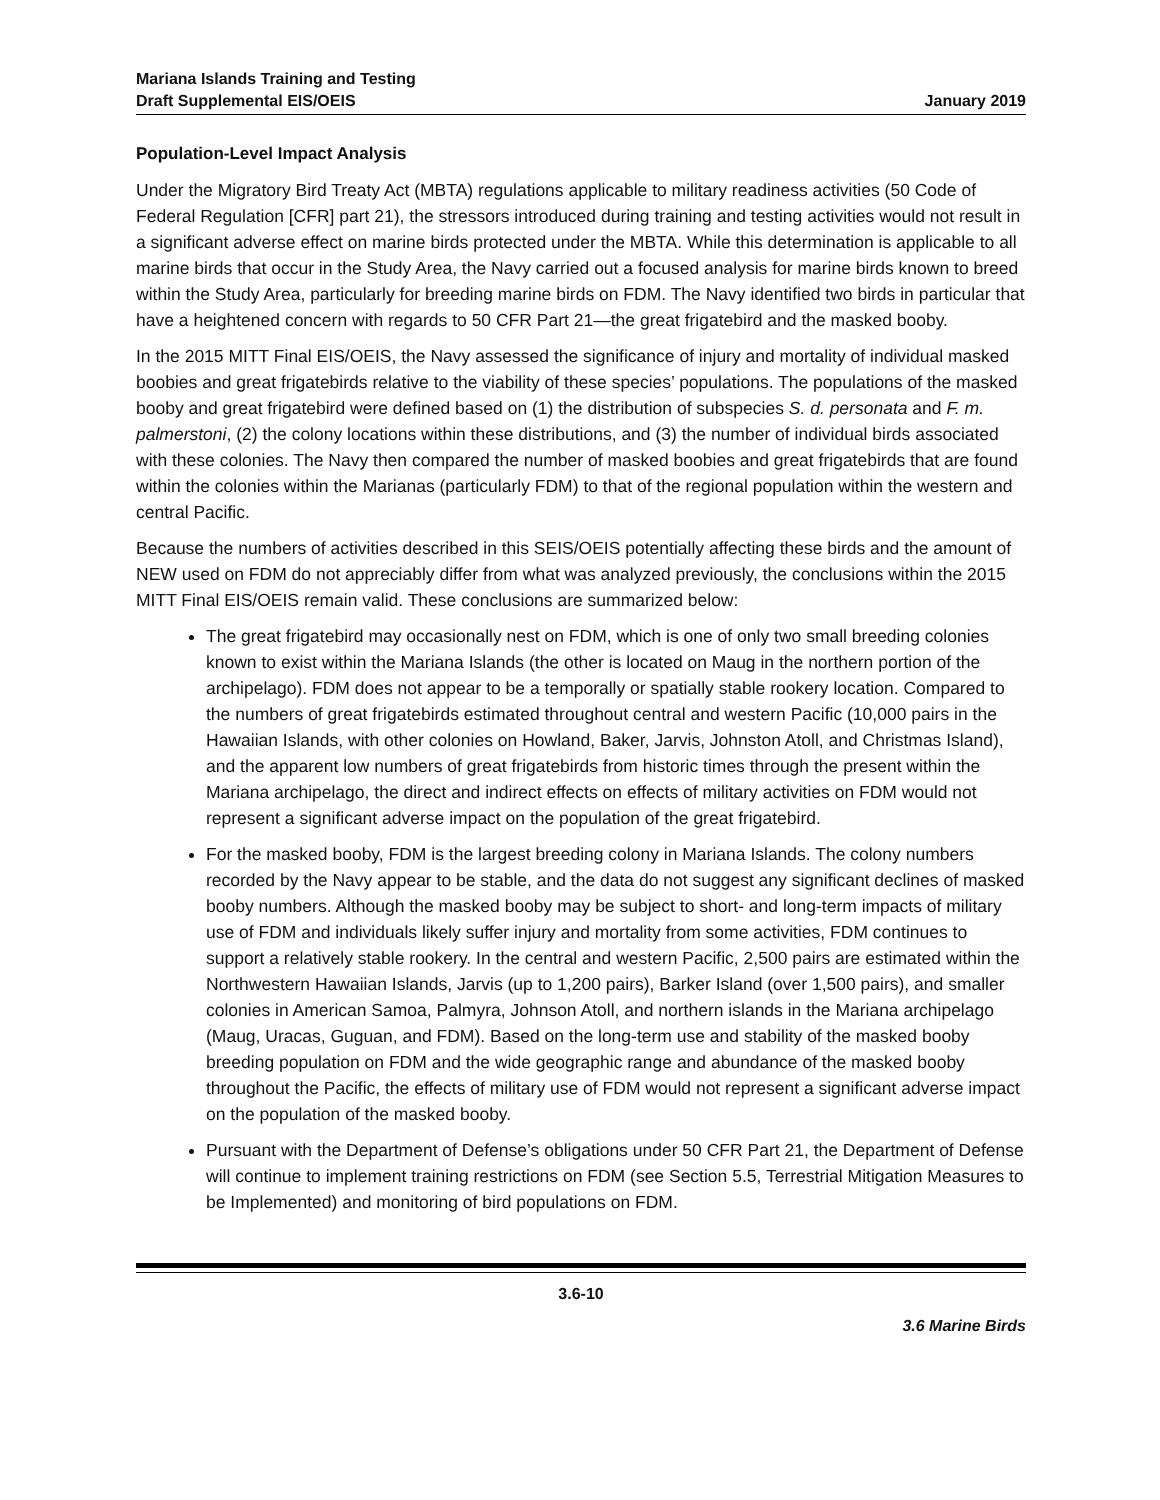Mariana Islands Training and Testing
Draft Supplemental EIS/OEIS
January 2019
Population-Level Impact Analysis
Under the Migratory Bird Treaty Act (MBTA) regulations applicable to military readiness activities (50 Code of Federal Regulation [CFR] part 21), the stressors introduced during training and testing activities would not result in a significant adverse effect on marine birds protected under the MBTA. While this determination is applicable to all marine birds that occur in the Study Area, the Navy carried out a focused analysis for marine birds known to breed within the Study Area, particularly for breeding marine birds on FDM. The Navy identified two birds in particular that have a heightened concern with regards to 50 CFR Part 21—the great frigatebird and the masked booby.
In the 2015 MITT Final EIS/OEIS, the Navy assessed the significance of injury and mortality of individual masked boobies and great frigatebirds relative to the viability of these species’ populations. The populations of the masked booby and great frigatebird were defined based on (1) the distribution of subspecies S. d. personata and F. m. palmerstoni, (2) the colony locations within these distributions, and (3) the number of individual birds associated with these colonies. The Navy then compared the number of masked boobies and great frigatebirds that are found within the colonies within the Marianas (particularly FDM) to that of the regional population within the western and central Pacific.
Because the numbers of activities described in this SEIS/OEIS potentially affecting these birds and the amount of NEW used on FDM do not appreciably differ from what was analyzed previously, the conclusions within the 2015 MITT Final EIS/OEIS remain valid. These conclusions are summarized below:
The great frigatebird may occasionally nest on FDM, which is one of only two small breeding colonies known to exist within the Mariana Islands (the other is located on Maug in the northern portion of the archipelago). FDM does not appear to be a temporally or spatially stable rookery location. Compared to the numbers of great frigatebirds estimated throughout central and western Pacific (10,000 pairs in the Hawaiian Islands, with other colonies on Howland, Baker, Jarvis, Johnston Atoll, and Christmas Island), and the apparent low numbers of great frigatebirds from historic times through the present within the Mariana archipelago, the direct and indirect effects on effects of military activities on FDM would not represent a significant adverse impact on the population of the great frigatebird.
For the masked booby, FDM is the largest breeding colony in Mariana Islands. The colony numbers recorded by the Navy appear to be stable, and the data do not suggest any significant declines of masked booby numbers. Although the masked booby may be subject to short- and long-term impacts of military use of FDM and individuals likely suffer injury and mortality from some activities, FDM continues to support a relatively stable rookery. In the central and western Pacific, 2,500 pairs are estimated within the Northwestern Hawaiian Islands, Jarvis (up to 1,200 pairs), Barker Island (over 1,500 pairs), and smaller colonies in American Samoa, Palmyra, Johnson Atoll, and northern islands in the Mariana archipelago (Maug, Uracas, Guguan, and FDM). Based on the long-term use and stability of the masked booby breeding population on FDM and the wide geographic range and abundance of the masked booby throughout the Pacific, the effects of military use of FDM would not represent a significant adverse impact on the population of the masked booby.
Pursuant with the Department of Defense’s obligations under 50 CFR Part 21, the Department of Defense will continue to implement training restrictions on FDM (see Section 5.5, Terrestrial Mitigation Measures to be Implemented) and monitoring of bird populations on FDM.
3.6-10
3.6 Marine Birds